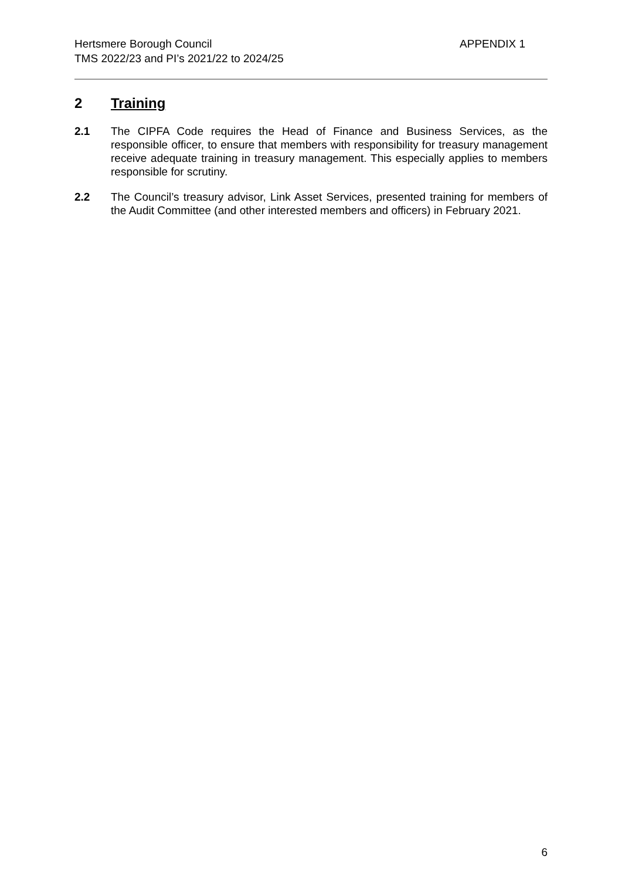Hertsmere Borough Council
TMS 2022/23 and PI’s 2021/22 to 2024/25
APPENDIX 1
2 Training
2.1 The CIPFA Code requires the Head of Finance and Business Services, as the responsible officer, to ensure that members with responsibility for treasury management receive adequate training in treasury management. This especially applies to members responsible for scrutiny.
2.2 The Council’s treasury advisor, Link Asset Services, presented training for members of the Audit Committee (and other interested members and officers) in February 2021.
6